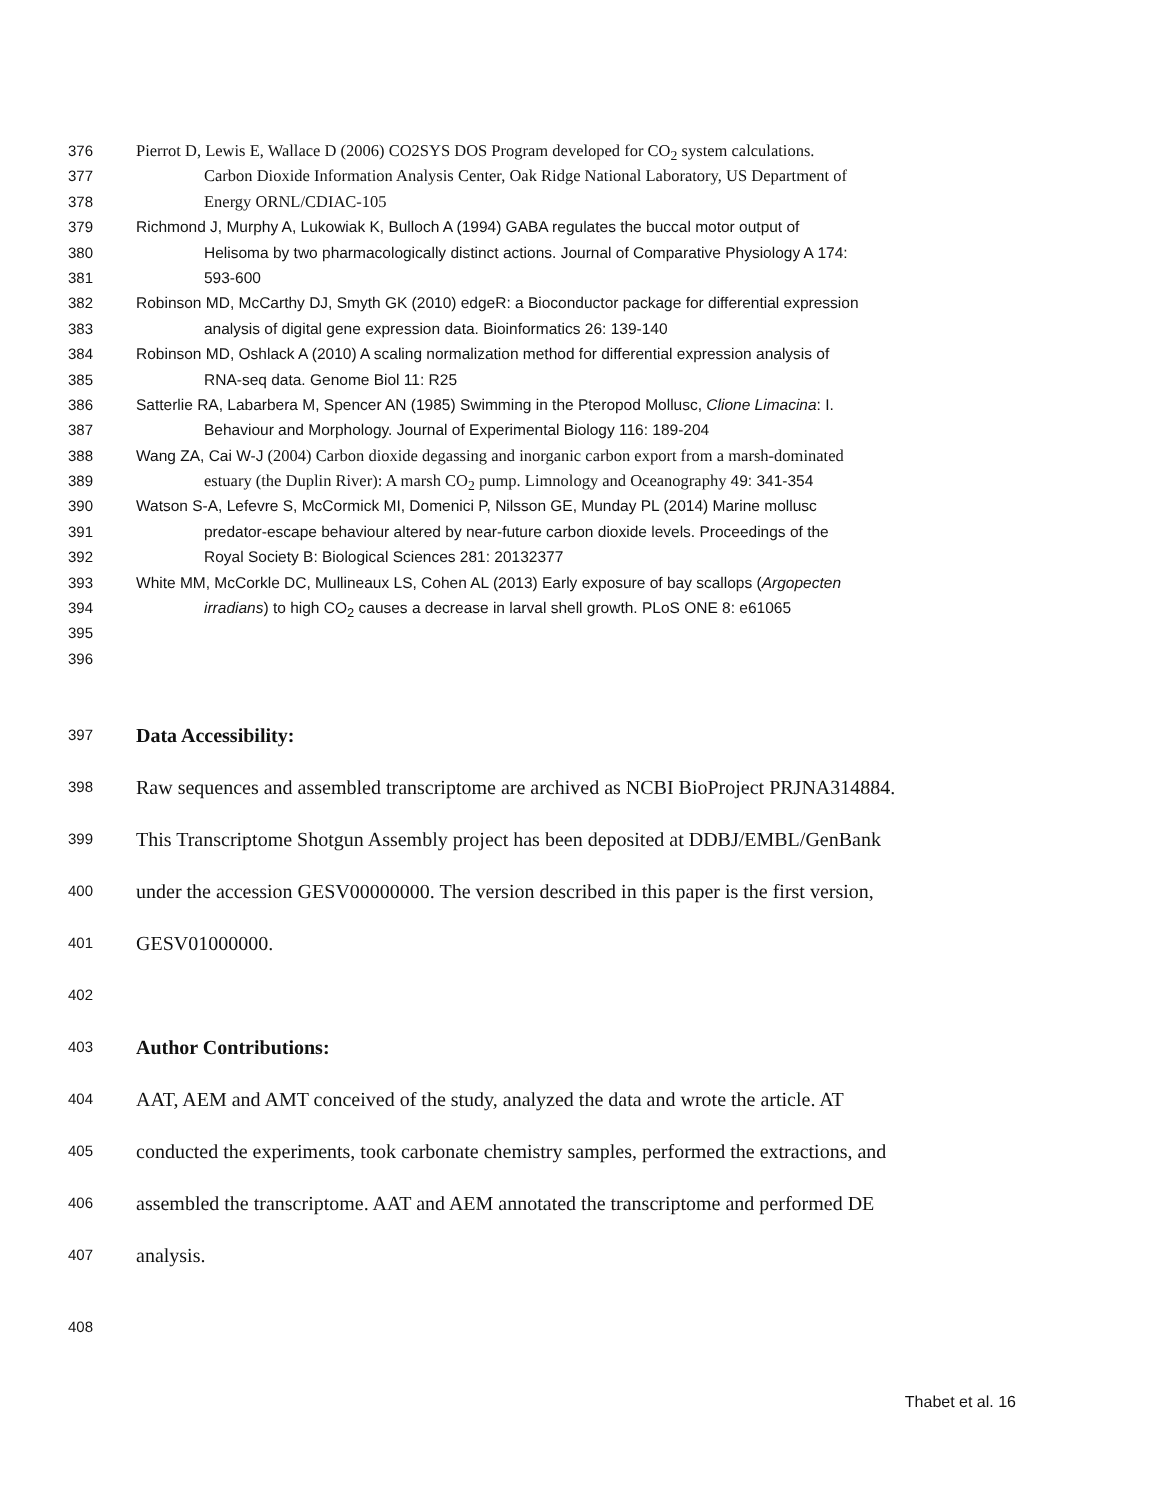376 Pierrot D, Lewis E, Wallace D (2006) CO2SYS DOS Program developed for CO<sub>2</sub> system calculations.
377 Carbon Dioxide Information Analysis Center, Oak Ridge National Laboratory, US Department of
378 Energy ORNL/CDIAC-105
379 Richmond J, Murphy A, Lukowiak K, Bulloch A (1994) GABA regulates the buccal motor output of
380 Helisoma by two pharmacologically distinct actions. Journal of Comparative Physiology A 174:
381 593-600
382 Robinson MD, McCarthy DJ, Smyth GK (2010) edgeR: a Bioconductor package for differential expression
383 analysis of digital gene expression data. Bioinformatics 26: 139-140
384 Robinson MD, Oshlack A (2010) A scaling normalization method for differential expression analysis of
385 RNA-seq data. Genome Biol 11: R25
386 Satterlie RA, Labarbera M, Spencer AN (1985) Swimming in the Pteropod Mollusc, Clione Limacina: I.
387 Behaviour and Morphology. Journal of Experimental Biology 116: 189-204
388 Wang ZA, Cai W-J (2004) Carbon dioxide degassing and inorganic carbon export from a marsh-dominated
389 estuary (the Duplin River): A marsh CO<sub>2</sub> pump. Limnology and Oceanography 49: 341-354
390 Watson S-A, Lefevre S, McCormick MI, Domenici P, Nilsson GE, Munday PL (2014) Marine mollusc
391 predator-escape behaviour altered by near-future carbon dioxide levels. Proceedings of the
392 Royal Society B: Biological Sciences 281: 20132377
393 White MM, McCorkle DC, Mullineaux LS, Cohen AL (2013) Early exposure of bay scallops (Argopecten
394 irradians) to high CO<sub>2</sub> causes a decrease in larval shell growth. PLoS ONE 8: e61065
395
396
397 Data Accessibility:
398 Raw sequences and assembled transcriptome are archived as NCBI BioProject PRJNA314884.
399 This Transcriptome Shotgun Assembly project has been deposited at DDBJ/EMBL/GenBank
400 under the accession GESV00000000. The version described in this paper is the first version,
401 GESV01000000.
402
403 Author Contributions:
404 AAT, AEM and AMT conceived of the study, analyzed the data and wrote the article. AT
405 conducted the experiments, took carbonate chemistry samples, performed the extractions, and
406 assembled the transcriptome. AAT and AEM annotated the transcriptome and performed DE
407 analysis.
408
Thabet et al. 16